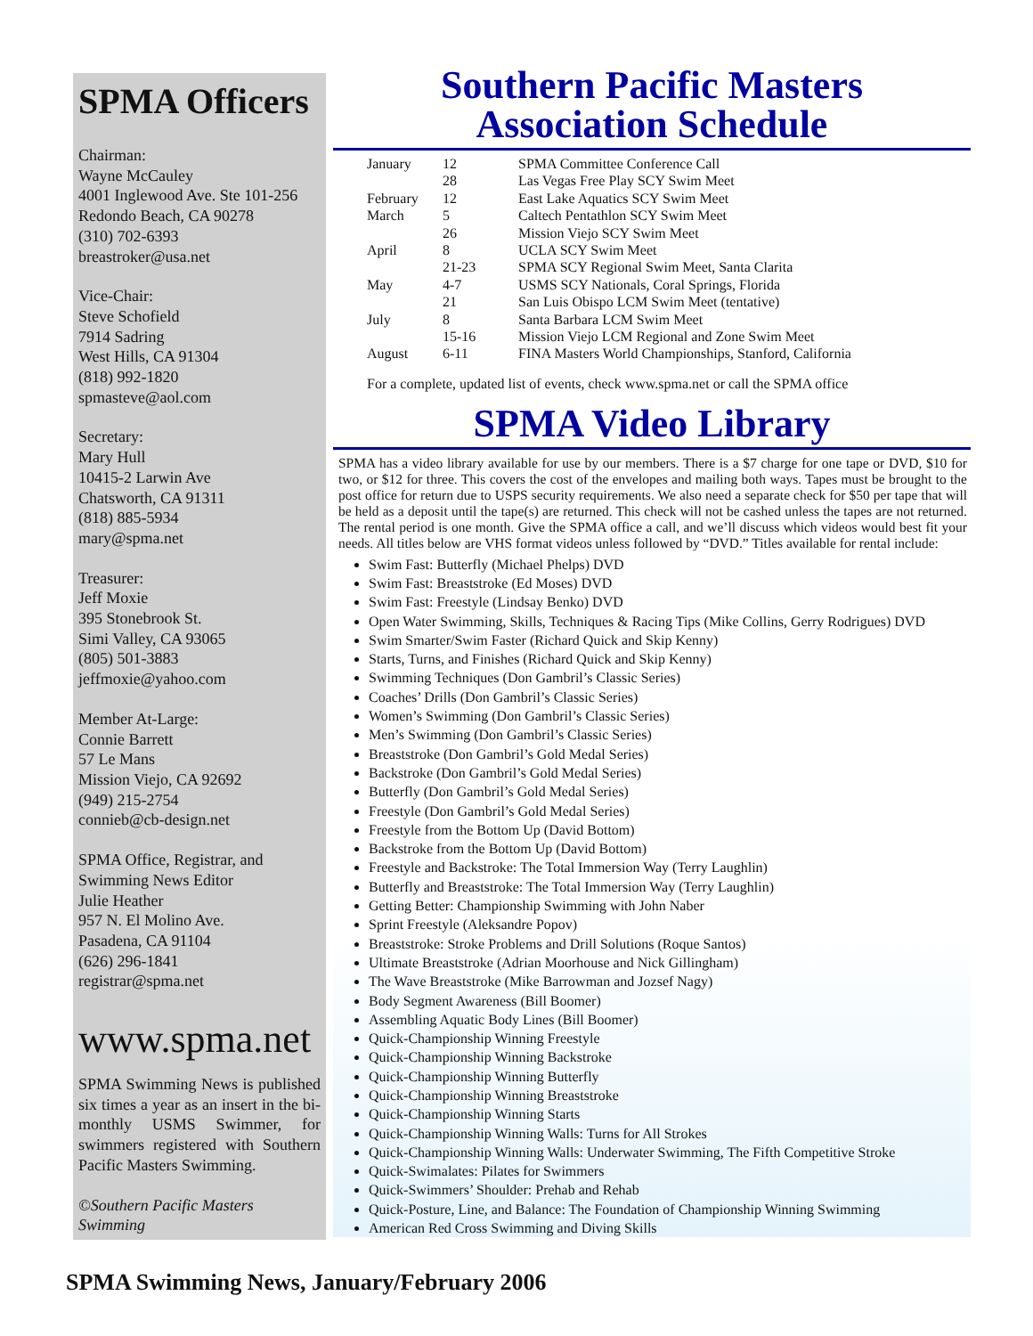SPMA Officers
Chairman:
Wayne McCauley
4001 Inglewood Ave. Ste 101-256
Redondo Beach, CA 90278
(310) 702-6393
breastroker@usa.net
Vice-Chair:
Steve Schofield
7914 Sadring
West Hills, CA 91304
(818) 992-1820
spmasteve@aol.com
Secretary:
Mary Hull
10415-2 Larwin Ave
Chatsworth, CA 91311
(818) 885-5934
mary@spma.net
Treasurer:
Jeff Moxie
395 Stonebrook St.
Simi Valley, CA 93065
(805) 501-3883
jeffmoxie@yahoo.com
Member At-Large:
Connie Barrett
57 Le Mans
Mission Viejo, CA 92692
(949) 215-2754
connieb@cb-design.net
SPMA Office, Registrar, and Swimming News Editor
Julie Heather
957 N. El Molino Ave.
Pasadena, CA 91104
(626) 296-1841
registrar@spma.net
www.spma.net
SPMA Swimming News is published six times a year as an insert in the bi-monthly USMS Swimmer, for swimmers registered with Southern Pacific Masters Swimming.
©Southern Pacific Masters Swimming
Southern Pacific Masters
Association Schedule
| January | 12 | SPMA Committee Conference Call |
| | 28 | Las Vegas Free Play SCY Swim Meet |
| February | 12 | East Lake Aquatics SCY Swim Meet |
| March | 5 | Caltech Pentathlon SCY Swim Meet |
| | 26 | Mission Viejo SCY Swim Meet |
| April | 8 | UCLA SCY Swim Meet |
| | 21-23 | SPMA SCY Regional Swim Meet, Santa Clarita |
| May | 4-7 | USMS SCY Nationals, Coral Springs, Florida |
| | 21 | San Luis Obispo LCM Swim Meet (tentative) |
| July | 8 | Santa Barbara LCM Swim Meet |
| | 15-16 | Mission Viejo LCM Regional and Zone Swim Meet |
| August | 6-11 | FINA Masters World Championships, Stanford, California |
For a complete, updated list of events, check www.spma.net or call the SPMA office
SPMA Video Library
SPMA has a video library available for use by our members. There is a $7 charge for one tape or DVD, $10 for two, or $12 for three. This covers the cost of the envelopes and mailing both ways. Tapes must be brought to the post office for return due to USPS security requirements. We also need a separate check for $50 per tape that will be held as a deposit until the tape(s) are returned. This check will not be cashed unless the tapes are not returned. The rental period is one month. Give the SPMA office a call, and we’ll discuss which videos would best fit your needs. All titles below are VHS format videos unless followed by “DVD.” Titles available for rental include:
Swim Fast: Butterfly (Michael Phelps) DVD
Swim Fast: Breaststroke (Ed Moses) DVD
Swim Fast: Freestyle (Lindsay Benko) DVD
Open Water Swimming, Skills, Techniques & Racing Tips (Mike Collins, Gerry Rodrigues) DVD
Swim Smarter/Swim Faster (Richard Quick and Skip Kenny)
Starts, Turns, and Finishes (Richard Quick and Skip Kenny)
Swimming Techniques (Don Gambril’s Classic Series)
Coaches’ Drills (Don Gambril’s Classic Series)
Women’s Swimming (Don Gambril’s Classic Series)
Men’s Swimming (Don Gambril’s Classic Series)
Breaststroke (Don Gambril’s Gold Medal Series)
Backstroke (Don Gambril’s Gold Medal Series)
Butterfly (Don Gambril’s Gold Medal Series)
Freestyle (Don Gambril’s Gold Medal Series)
Freestyle from the Bottom Up (David Bottom)
Backstroke from the Bottom Up (David Bottom)
Freestyle and Backstroke: The Total Immersion Way (Terry Laughlin)
Butterfly and Breaststroke: The Total Immersion Way (Terry Laughlin)
Getting Better: Championship Swimming with John Naber
Sprint Freestyle (Aleksandre Popov)
Breaststroke: Stroke Problems and Drill Solutions (Roque Santos)
Ultimate Breaststroke (Adrian Moorhouse and Nick Gillingham)
The Wave Breaststroke (Mike Barrowman and Jozsef Nagy)
Body Segment Awareness (Bill Boomer)
Assembling Aquatic Body Lines (Bill Boomer)
Quick-Championship Winning Freestyle
Quick-Championship Winning Backstroke
Quick-Championship Winning Butterfly
Quick-Championship Winning Breaststroke
Quick-Championship Winning Starts
Quick-Championship Winning Walls: Turns for All Strokes
Quick-Championship Winning Walls: Underwater Swimming, The Fifth Competitive Stroke
Quick-Swimalates: Pilates for Swimmers
Quick-Swimmers’ Shoulder: Prehab and Rehab
Quick-Posture, Line, and Balance: The Foundation of Championship Winning Swimming
American Red Cross Swimming and Diving Skills
SPMA Swimming News, January/February 2006